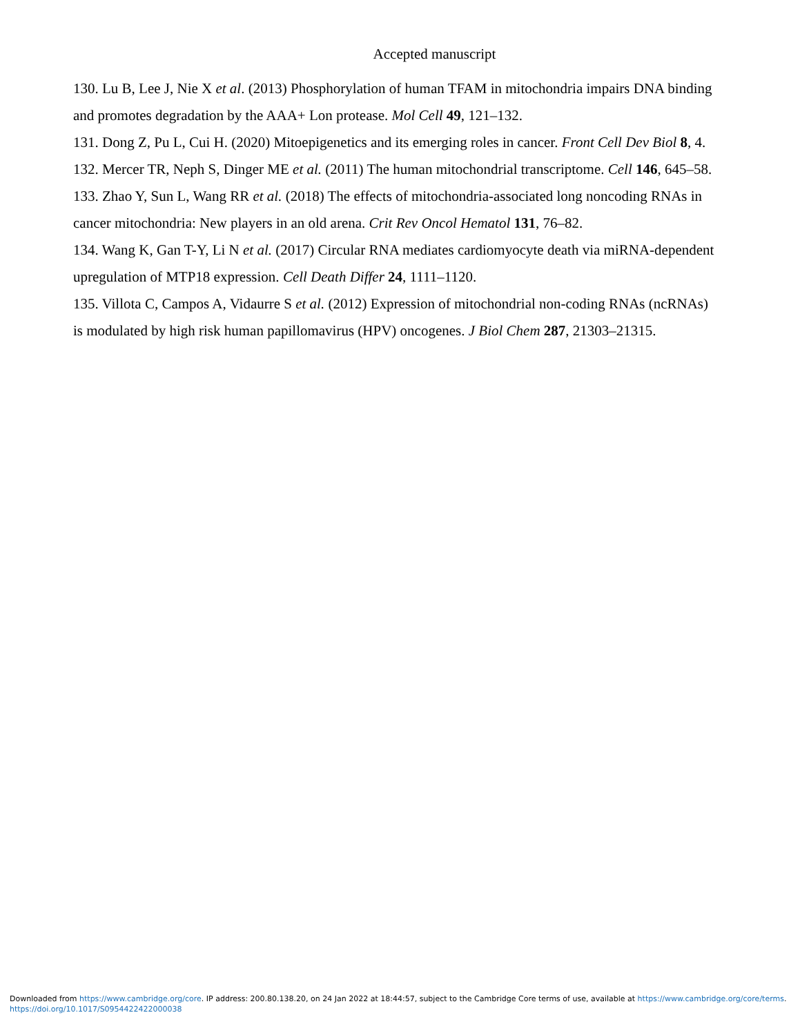Accepted manuscript
130. Lu B, Lee J, Nie X et al. (2013) Phosphorylation of human TFAM in mitochondria impairs DNA binding and promotes degradation by the AAA+ Lon protease. Mol Cell 49, 121–132.
131. Dong Z, Pu L, Cui H. (2020) Mitoepigenetics and its emerging roles in cancer. Front Cell Dev Biol 8, 4.
132. Mercer TR, Neph S, Dinger ME et al. (2011) The human mitochondrial transcriptome. Cell 146, 645–58.
133. Zhao Y, Sun L, Wang RR et al. (2018) The effects of mitochondria-associated long noncoding RNAs in cancer mitochondria: New players in an old arena. Crit Rev Oncol Hematol 131, 76–82.
134. Wang K, Gan T-Y, Li N et al. (2017) Circular RNA mediates cardiomyocyte death via miRNA-dependent upregulation of MTP18 expression. Cell Death Differ 24, 1111–1120.
135. Villota C, Campos A, Vidaurre S et al. (2012) Expression of mitochondrial non-coding RNAs (ncRNAs) is modulated by high risk human papillomavirus (HPV) oncogenes. J Biol Chem 287, 21303–21315.
Downloaded from https://www.cambridge.org/core. IP address: 200.80.138.20, on 24 Jan 2022 at 18:44:57, subject to the Cambridge Core terms of use, available at https://www.cambridge.org/core/terms.
https://doi.org/10.1017/S0954422422000038